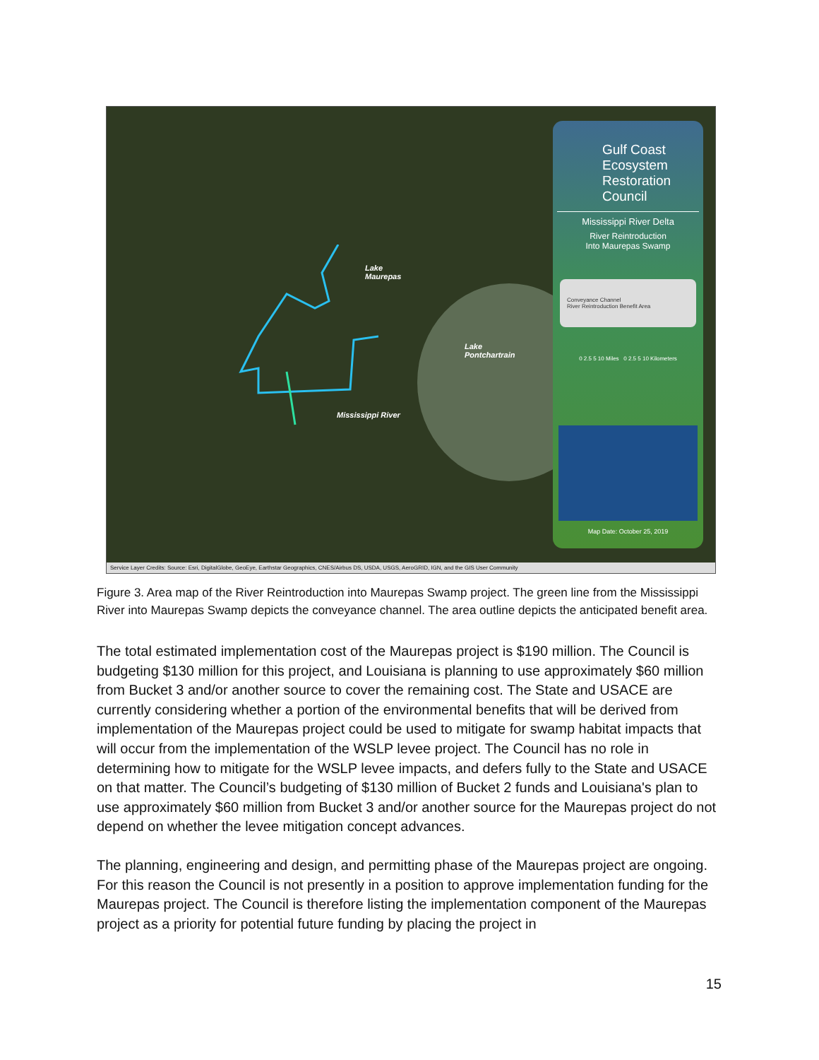Lake
Maurepas
Lake
Pontchartrain
Mississippi River
Gulf Coast Ecosystem Restoration Council
Mississippi River Delta
River Reintroduction
Into Maurepas Swamp
Conveyance Channel
River Reintroduction Benefit Area
0 2.5 5 10 Miles 0 2.5 5 10 Kilometers
Map Date: October 25, 2019
Service Layer Credits: Source: Esri, DigitalGlobe, GeoEye, Earthstar Geographics, CNES/Airbus DS, USDA, USGS, AeroGRID, IGN, and the GIS User Community
Figure 3. Area map of the River Reintroduction into Maurepas Swamp project. The green line from the Mississippi River into Maurepas Swamp depicts the conveyance channel. The area outline depicts the anticipated benefit area.
The total estimated implementation cost of the Maurepas project is $190 million. The Council is budgeting $130 million for this project, and Louisiana is planning to use approximately $60 million from Bucket 3 and/or another source to cover the remaining cost. The State and USACE are currently considering whether a portion of the environmental benefits that will be derived from implementation of the Maurepas project could be used to mitigate for swamp habitat impacts that will occur from the implementation of the WSLP levee project. The Council has no role in determining how to mitigate for the WSLP levee impacts, and defers fully to the State and USACE on that matter. The Council’s budgeting of $130 million of Bucket 2 funds and Louisiana's plan to use approximately $60 million from Bucket 3 and/or another source for the Maurepas project do not depend on whether the levee mitigation concept advances.
The planning, engineering and design, and permitting phase of the Maurepas project are ongoing. For this reason the Council is not presently in a position to approve implementation funding for the Maurepas project. The Council is therefore listing the implementation component of the Maurepas project as a priority for potential future funding by placing the project in
15